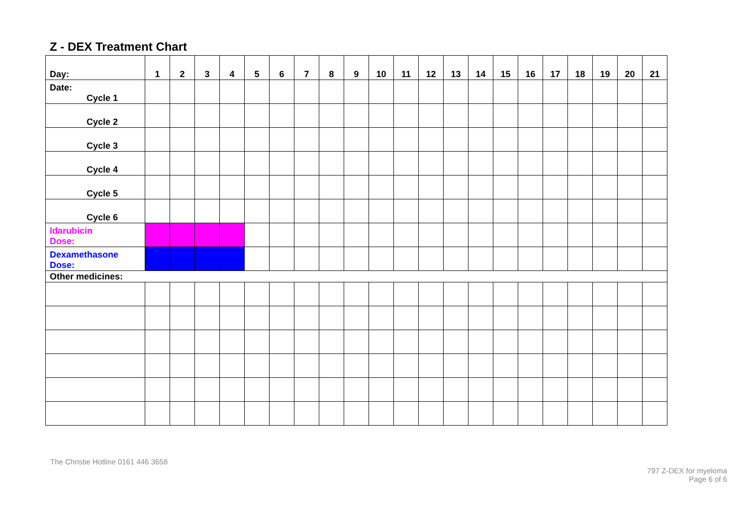Z - DEX Treatment Chart
| Day: | 1 | 2 | 3 | 4 | 5 | 6 | 7 | 8 | 9 | 10 | 11 | 12 | 13 | 14 | 15 | 16 | 17 | 18 | 19 | 20 | 21 |
| --- | --- | --- | --- | --- | --- | --- | --- | --- | --- | --- | --- | --- | --- | --- | --- | --- | --- | --- | --- | --- | --- |
| Date: Cycle 1 | | | | | | | | | | | | | | | | | | | | | |
| Cycle 2 | | | | | | | | | | | | | | | | | | | | | |
| Cycle 3 | | | | | | | | | | | | | | | | | | | | | |
| Cycle 4 | | | | | | | | | | | | | | | | | | | | | |
| Cycle 5 | | | | | | | | | | | | | | | | | | | | | |
| Cycle 6 | | | | | | | | | | | | | | | | | | | | | |
| Idarubicin Dose: | | | | | | | | | | | | | | | | | | | | | |
| Dexamethasone Dose: | | | | | | | | | | | | | | | | | | | | | |
| Other medicines: | | | | | | | | | | | | | | | | | | | | | |
The Christie Hotline 0161 446 3658
797 Z-DEX for myeloma
Page 6 of 6